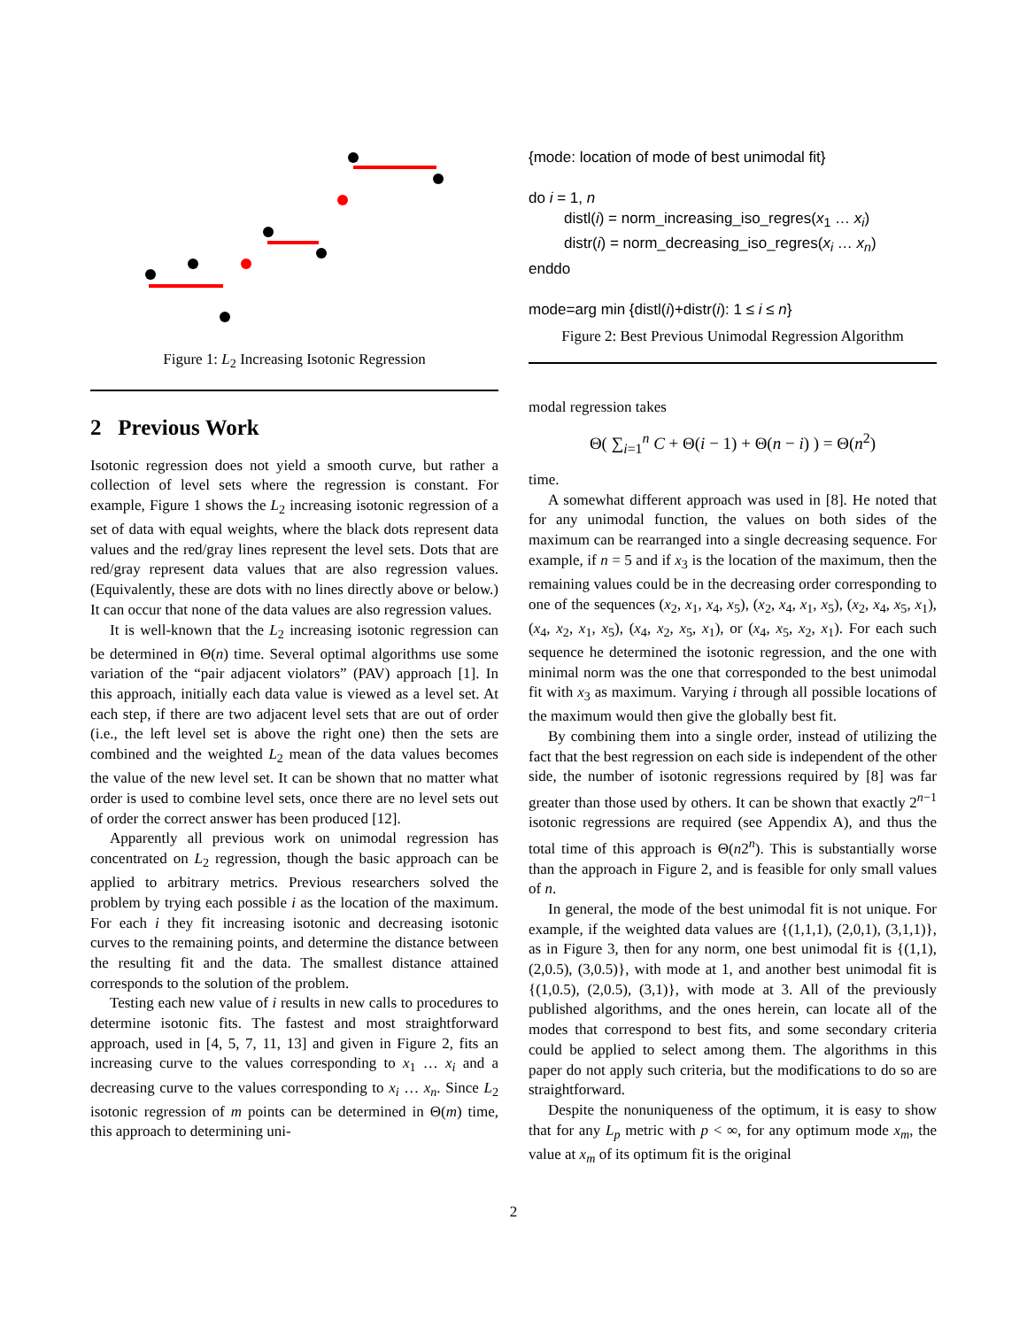Figure 1: L<sub>2</sub> Increasing Isotonic Regression
2 Previous Work
Isotonic regression does not yield a smooth curve, but rather a collection of level sets where the regression is constant. For example, Figure 1 shows the L<sub>2</sub> increasing isotonic regression of a set of data with equal weights, where the black dots represent data values and the red/gray lines represent the level sets. Dots that are red/gray represent data values that are also regression values. (Equivalently, these are dots with no lines directly above or below.) It can occur that none of the data values are also regression values.
It is well-known that the L<sub>2</sub> increasing isotonic regression can be determined in Θ(n) time. Several optimal algorithms use some variation of the “pair adjacent violators” (PAV) approach [1]. In this approach, initially each data value is viewed as a level set. At each step, if there are two adjacent level sets that are out of order (i.e., the left level set is above the right one) then the sets are combined and the weighted L<sub>2</sub> mean of the data values becomes the value of the new level set. It can be shown that no matter what order is used to combine level sets, once there are no level sets out of order the correct answer has been produced [12].
Apparently all previous work on unimodal regression has concentrated on L<sub>2</sub> regression, though the basic approach can be applied to arbitrary metrics. Previous researchers solved the problem by trying each possible i as the location of the maximum. For each i they fit increasing isotonic and decreasing isotonic curves to the remaining points, and determine the distance between the resulting fit and the data. The smallest distance attained corresponds to the solution of the problem.
Testing each new value of i results in new calls to procedures to determine isotonic fits. The fastest and most straightforward approach, used in [4, 5, 7, 11, 13] and given in Figure 2, fits an increasing curve to the values corresponding to x<sub>1</sub> … x<sub>i</sub> and a decreasing curve to the values corresponding to x<sub>i</sub> … x<sub>n</sub>. Since L<sub>2</sub> isotonic regression of m points can be determined in Θ(m) time, this approach to determining uni-
{mode: location of mode of best unimodal fit}
do i = 1, n
distl(i) = norm_increasing_iso_regres(x<sub>1</sub> … x<sub>i</sub>)
distr(i) = norm_decreasing_iso_regres(x<sub>i</sub> … x<sub>n</sub>)
enddo
mode=arg min {distl(i)+distr(i): 1 ≤ i ≤ n}
Figure 2: Best Previous Unimodal Regression Algorithm
modal regression takes
Θ( ∑<sub>i=1</sub><sup>n</sup> C + Θ(i − 1) + Θ(n − i) ) = Θ(n<sup>2</sup>)
time.
A somewhat different approach was used in [8]. He noted that for any unimodal function, the values on both sides of the maximum can be rearranged into a single decreasing sequence. For example, if n = 5 and if x<sub>3</sub> is the location of the maximum, then the remaining values could be in the decreasing order corresponding to one of the sequences (x<sub>2</sub>, x<sub>1</sub>, x<sub>4</sub>, x<sub>5</sub>), (x<sub>2</sub>, x<sub>4</sub>, x<sub>1</sub>, x<sub>5</sub>), (x<sub>2</sub>, x<sub>4</sub>, x<sub>5</sub>, x<sub>1</sub>), (x<sub>4</sub>, x<sub>2</sub>, x<sub>1</sub>, x<sub>5</sub>), (x<sub>4</sub>, x<sub>2</sub>, x<sub>5</sub>, x<sub>1</sub>), or (x<sub>4</sub>, x<sub>5</sub>, x<sub>2</sub>, x<sub>1</sub>). For each such sequence he determined the isotonic regression, and the one with minimal norm was the one that corresponded to the best unimodal fit with x<sub>3</sub> as maximum. Varying i through all possible locations of the maximum would then give the globally best fit.
By combining them into a single order, instead of utilizing the fact that the best regression on each side is independent of the other side, the number of isotonic regressions required by [8] was far greater than those used by others. It can be shown that exactly 2<sup>n−1</sup> isotonic regressions are required (see Appendix A), and thus the total time of this approach is Θ(n2<sup>n</sup>). This is substantially worse than the approach in Figure 2, and is feasible for only small values of n.
In general, the mode of the best unimodal fit is not unique. For example, if the weighted data values are {(1,1,1), (2,0,1), (3,1,1)}, as in Figure 3, then for any norm, one best unimodal fit is {(1,1), (2,0.5), (3,0.5)}, with mode at 1, and another best unimodal fit is {(1,0.5), (2,0.5), (3,1)}, with mode at 3. All of the previously published algorithms, and the ones herein, can locate all of the modes that correspond to best fits, and some secondary criteria could be applied to select among them. The algorithms in this paper do not apply such criteria, but the modifications to do so are straightforward.
Despite the nonuniqueness of the optimum, it is easy to show that for any L<sub>p</sub> metric with p < ∞, for any optimum mode x<sub>m</sub>, the value at x<sub>m</sub> of its optimum fit is the original
2